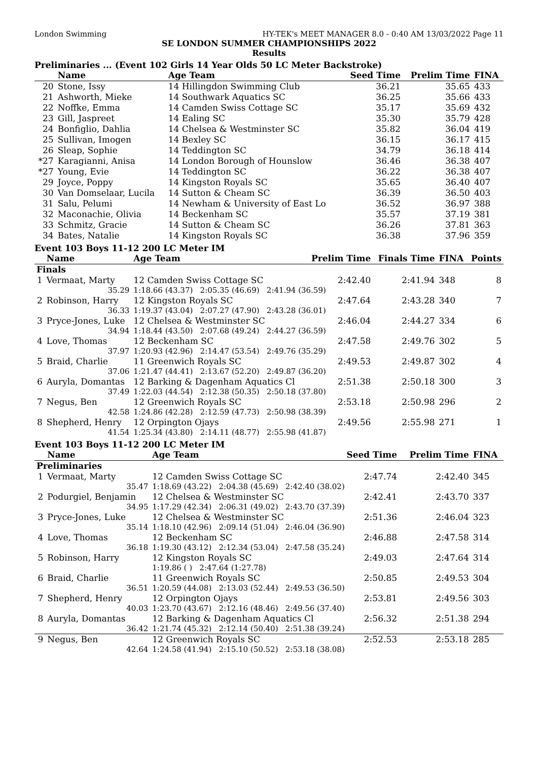London Swimming HY-TEK's MEET MANAGER 8.0 - 0:40 AM 13/03/2022 Page 11
SE LONDON SUMMER CHAMPIONSHIPS 2022
Results
Preliminaries ... (Event 102 Girls 14 Year Olds 50 LC Meter Backstroke)
| | Name | Age Team | Seed Time | Prelim Time | FINA |
| --- | --- | --- | --- | --- | --- |
| 20 | Stone, Issy | 14 Hillingdon Swimming Club | 36.21 | 35.65 | 433 |
| 21 | Ashworth, Mieke | 14 Southwark Aquatics SC | 36.25 | 35.66 | 433 |
| 22 | Noffke, Emma | 14 Camden Swiss Cottage SC | 35.17 | 35.69 | 432 |
| 23 | Gill, Jaspreet | 14 Ealing SC | 35.30 | 35.79 | 428 |
| 24 | Bonfiglio, Dahlia | 14 Chelsea & Westminster SC | 35.82 | 36.04 | 419 |
| 25 | Sullivan, Imogen | 14 Bexley SC | 36.15 | 36.17 | 415 |
| 26 | Sleap, Sophie | 14 Teddington SC | 34.79 | 36.18 | 414 |
| *27 | Karagianni, Anisa | 14 London Borough of Hounslow | 36.46 | 36.38 | 407 |
| *27 | Young, Evie | 14 Teddington SC | 36.22 | 36.38 | 407 |
| 29 | Joyce, Poppy | 14 Kingston Royals SC | 35.65 | 36.40 | 407 |
| 30 | Van Domselaar, Lucila | 14 Sutton & Cheam SC | 36.39 | 36.50 | 403 |
| 31 | Salu, Pelumi | 14 Newham & University of East Lo | 36.52 | 36.97 | 388 |
| 32 | Maconachie, Olivia | 14 Beckenham SC | 35.57 | 37.19 | 381 |
| 33 | Schmitz, Gracie | 14 Sutton & Cheam SC | 36.26 | 37.81 | 363 |
| 34 | Bates, Natalie | 14 Kingston Royals SC | 36.38 | 37.96 | 359 |
Event 103 Boys 11-12 200 LC Meter IM
| | Name | Age Team | Prelim Time | Finals Time | FINA | Points |
| --- | --- | --- | --- | --- | --- | --- |
| Finals | | | | | | |
| 1 | Vermaat, Marty | 12 Camden Swiss Cottage SC | 2:42.40 | 2:41.94 | 348 | 8 |
| | 35.29 | 1:18.66 (43.37) 2:05.35 (46.69) 2:41.94 (36.59) | | | | |
| 2 | Robinson, Harry | 12 Kingston Royals SC | 2:47.64 | 2:43.28 | 340 | 7 |
| | 36.33 | 1:19.37 (43.04) 2:07.27 (47.90) 2:43.28 (36.01) | | | | |
| 3 | Pryce-Jones, Luke | 12 Chelsea & Westminster SC | 2:46.04 | 2:44.27 | 334 | 6 |
| | 34.94 | 1:18.44 (43.50) 2:07.68 (49.24) 2:44.27 (36.59) | | | | |
| 4 | Love, Thomas | 12 Beckenham SC | 2:47.58 | 2:49.76 | 302 | 5 |
| | 37.97 | 1:20.93 (42.96) 2:14.47 (53.54) 2:49.76 (35.29) | | | | |
| 5 | Braid, Charlie | 11 Greenwich Royals SC | 2:49.53 | 2:49.87 | 302 | 4 |
| | 37.06 | 1:21.47 (44.41) 2:13.67 (52.20) 2:49.87 (36.20) | | | | |
| 6 | Auryla, Domantas | 12 Barking & Dagenham Aquatics Cl | 2:51.38 | 2:50.18 | 300 | 3 |
| | 37.49 | 1:22.03 (44.54) 2:12.38 (50.35) 2:50.18 (37.80) | | | | |
| 7 | Negus, Ben | 12 Greenwich Royals SC | 2:53.18 | 2:50.98 | 296 | 2 |
| | 42.58 | 1:24.86 (42.28) 2:12.59 (47.73) 2:50.98 (38.39) | | | | |
| 8 | Shepherd, Henry | 12 Orpington Ojays | 2:49.56 | 2:55.98 | 271 | 1 |
| | 41.54 | 1:25.34 (43.80) 2:14.11 (48.77) 2:55.98 (41.87) | | | | |
Event 103 Boys 11-12 200 LC Meter IM
| | Name | Age Team | Seed Time | Prelim Time | FINA |
| --- | --- | --- | --- | --- | --- |
| Preliminaries | | | | | |
| 1 | Vermaat, Marty | 12 Camden Swiss Cottage SC | 2:47.74 | 2:42.40 | 345 |
| | 35.47 | 1:18.69 (43.22) 2:04.38 (45.69) 2:42.40 (38.02) | | | |
| 2 | Podurgiel, Benjamin | 12 Chelsea & Westminster SC | 2:42.41 | 2:43.70 | 337 |
| | 34.95 | 1:17.29 (42.34) 2:06.31 (49.02) 2:43.70 (37.39) | | | |
| 3 | Pryce-Jones, Luke | 12 Chelsea & Westminster SC | 2:51.36 | 2:46.04 | 323 |
| | 35.14 | 1:18.10 (42.96) 2:09.14 (51.04) 2:46.04 (36.90) | | | |
| 4 | Love, Thomas | 12 Beckenham SC | 2:46.88 | 2:47.58 | 314 |
| | 36.18 | 1:19.30 (43.12) 2:12.34 (53.04) 2:47.58 (35.24) | | | |
| 5 | Robinson, Harry | 12 Kingston Royals SC | 2:49.03 | 2:47.64 | 314 |
| | | 1:19.86 ( ) 2:47.64 (1:27.78) | | | |
| 6 | Braid, Charlie | 11 Greenwich Royals SC | 2:50.85 | 2:49.53 | 304 |
| | 36.51 | 1:20.59 (44.08) 2:13.03 (52.44) 2:49.53 (36.50) | | | |
| 7 | Shepherd, Henry | 12 Orpington Ojays | 2:53.81 | 2:49.56 | 303 |
| | 40.03 | 1:23.70 (43.67) 2:12.16 (48.46) 2:49.56 (37.40) | | | |
| 8 | Auryla, Domantas | 12 Barking & Dagenham Aquatics Cl | 2:56.32 | 2:51.38 | 294 |
| | 36.42 | 1:21.74 (45.32) 2:12.14 (50.40) 2:51.38 (39.24) | | | |
| 9 | Negus, Ben | 12 Greenwich Royals SC | 2:52.53 | 2:53.18 | 285 |
| | 42.64 | 1:24.58 (41.94) 2:15.10 (50.52) 2:53.18 (38.08) | | | |